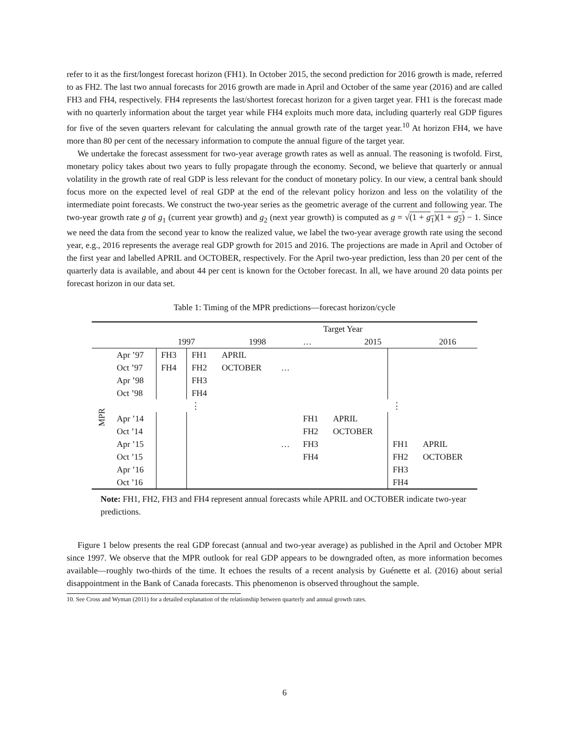refer to it as the first/longest forecast horizon (FH1). In October 2015, the second prediction for 2016 growth is made, referred to as FH2. The last two annual forecasts for 2016 growth are made in April and October of the same year (2016) and are called FH3 and FH4, respectively. FH4 represents the last/shortest forecast horizon for a given target year. FH1 is the forecast made with no quarterly information about the target year while FH4 exploits much more data, including quarterly real GDP figures for five of the seven quarters relevant for calculating the annual growth rate of the target year.<sup>10</sup> At horizon FH4, we have more than 80 per cent of the necessary information to compute the annual figure of the target year.
We undertake the forecast assessment for two-year average growth rates as well as annual. The reasoning is twofold. First, monetary policy takes about two years to fully propagate through the economy. Second, we believe that quarterly or annual volatility in the growth rate of real GDP is less relevant for the conduct of monetary policy. In our view, a central bank should focus more on the expected level of real GDP at the end of the relevant policy horizon and less on the volatility of the intermediate point forecasts. We construct the two-year series as the geometric average of the current and following year. The two-year growth rate g of g<sub>1</sub> (current year growth) and g<sub>2</sub> (next year growth) is computed as g = √(1 + g<sub>1</sub>)(1 + g<sub>2</sub>) − 1. Since we need the data from the second year to know the realized value, we label the two-year average growth rate using the second year, e.g., 2016 represents the average real GDP growth for 2015 and 2016. The projections are made in April and October of the first year and labelled APRIL and OCTOBER, respectively. For the April two-year prediction, less than 20 per cent of the quarterly data is available, and about 44 per cent is known for the October forecast. In all, we have around 20 data points per forecast horizon in our data set.
Table 1: Timing of the MPR predictions—forecast horizon/cycle
| | | | | | | Target Year | | | |
| --- | --- | --- | --- | --- | --- | --- | --- | --- | --- |
| | | 1997 | | 1998 | | … | 2015 | | 2016 |
| MPR | Apr ’97 | FH3 | FH1 | APRIL | | | | | |
| | Oct ’97 | FH4 | FH2 | OCTOBER | … | | | | |
| | Apr ’98 | | FH3 | | | | | | |
| | Oct ’98 | | FH4 | | | | | | |
| | | | ⋮ | | | | | ⋮ | |
| | Apr ’14 | | | | | FH1 | APRIL | | |
| | Oct ’14 | | | | | FH2 | OCTOBER | | |
| | Apr ’15 | | | | … | FH3 | | FH1 | APRIL |
| | Oct ’15 | | | | | FH4 | | FH2 | OCTOBER |
| | Apr ’16 | | | | | | | FH3 | |
| | Oct ’16 | | | | | | | FH4 | |
Note: FH1, FH2, FH3 and FH4 represent annual forecasts while APRIL and OCTOBER indicate two-year predictions.
Figure 1 below presents the real GDP forecast (annual and two-year average) as published in the April and October MPR since 1997. We observe that the MPR outlook for real GDP appears to be downgraded often, as more information becomes available—roughly two-thirds of the time. It echoes the results of a recent analysis by Guénette et al. (2016) about serial disappointment in the Bank of Canada forecasts. This phenomenon is observed throughout the sample.
10. See Cross and Wyman (2011) for a detailed explanation of the relationship between quarterly and annual growth rates.
6